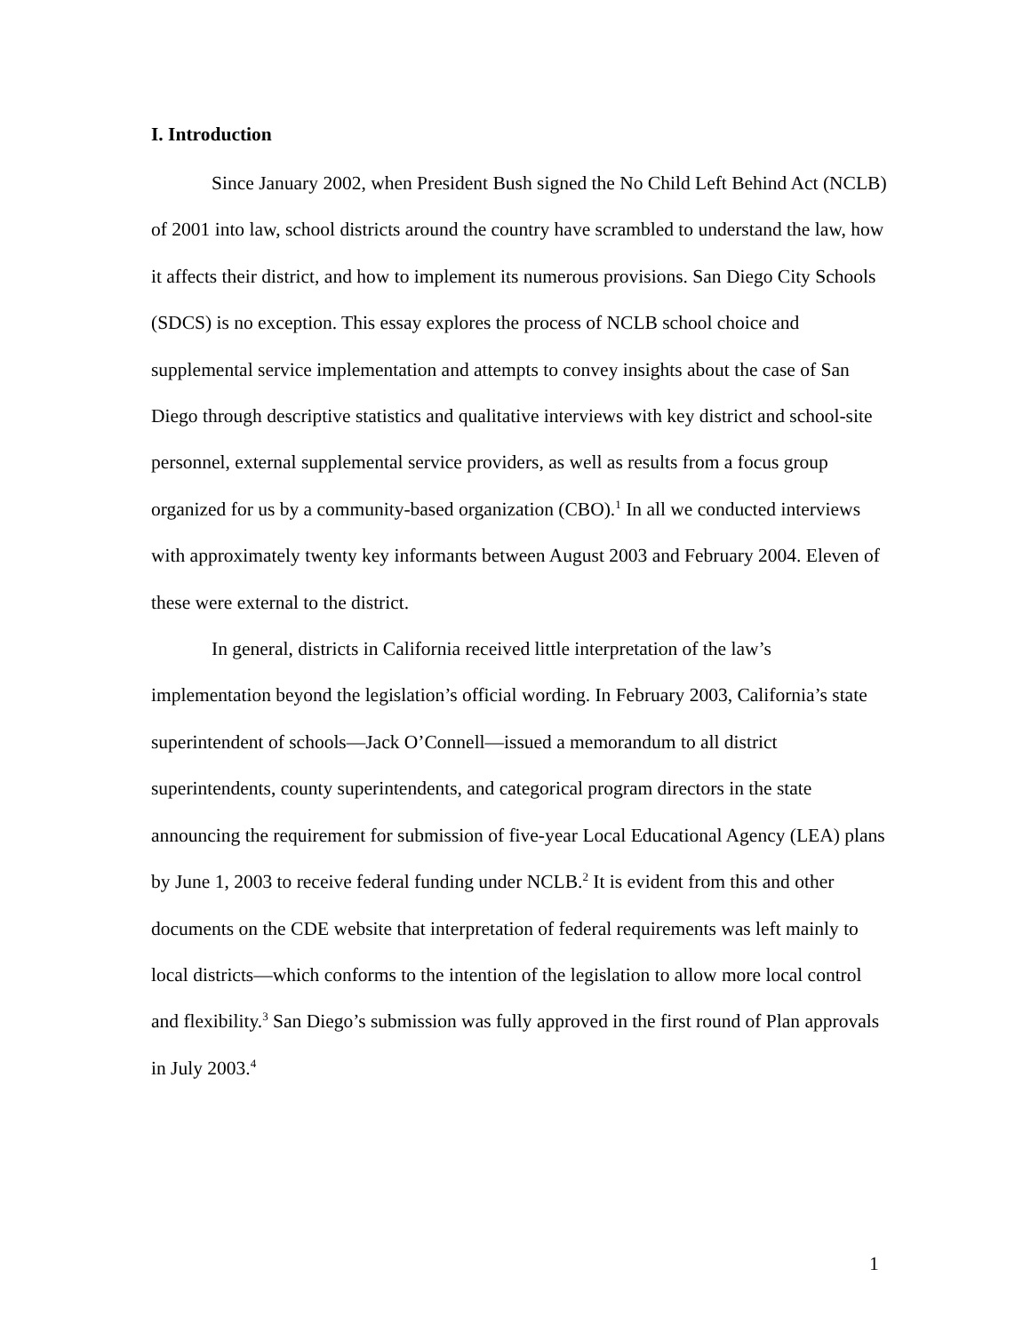I. Introduction
Since January 2002, when President Bush signed the No Child Left Behind Act (NCLB) of 2001 into law, school districts around the country have scrambled to understand the law, how it affects their district, and how to implement its numerous provisions. San Diego City Schools (SDCS) is no exception. This essay explores the process of NCLB school choice and supplemental service implementation and attempts to convey insights about the case of San Diego through descriptive statistics and qualitative interviews with key district and school-site personnel, external supplemental service providers, as well as results from a focus group organized for us by a community-based organization (CBO).<sup>1</sup> In all we conducted interviews with approximately twenty key informants between August 2003 and February 2004. Eleven of these were external to the district.
In general, districts in California received little interpretation of the law’s implementation beyond the legislation’s official wording. In February 2003, California’s state superintendent of schools—Jack O’Connell—issued a memorandum to all district superintendents, county superintendents, and categorical program directors in the state announcing the requirement for submission of five-year Local Educational Agency (LEA) plans by June 1, 2003 to receive federal funding under NCLB.<sup>2</sup> It is evident from this and other documents on the CDE website that interpretation of federal requirements was left mainly to local districts—which conforms to the intention of the legislation to allow more local control and flexibility.<sup>3</sup> San Diego’s submission was fully approved in the first round of Plan approvals in July 2003.<sup>4</sup>
1